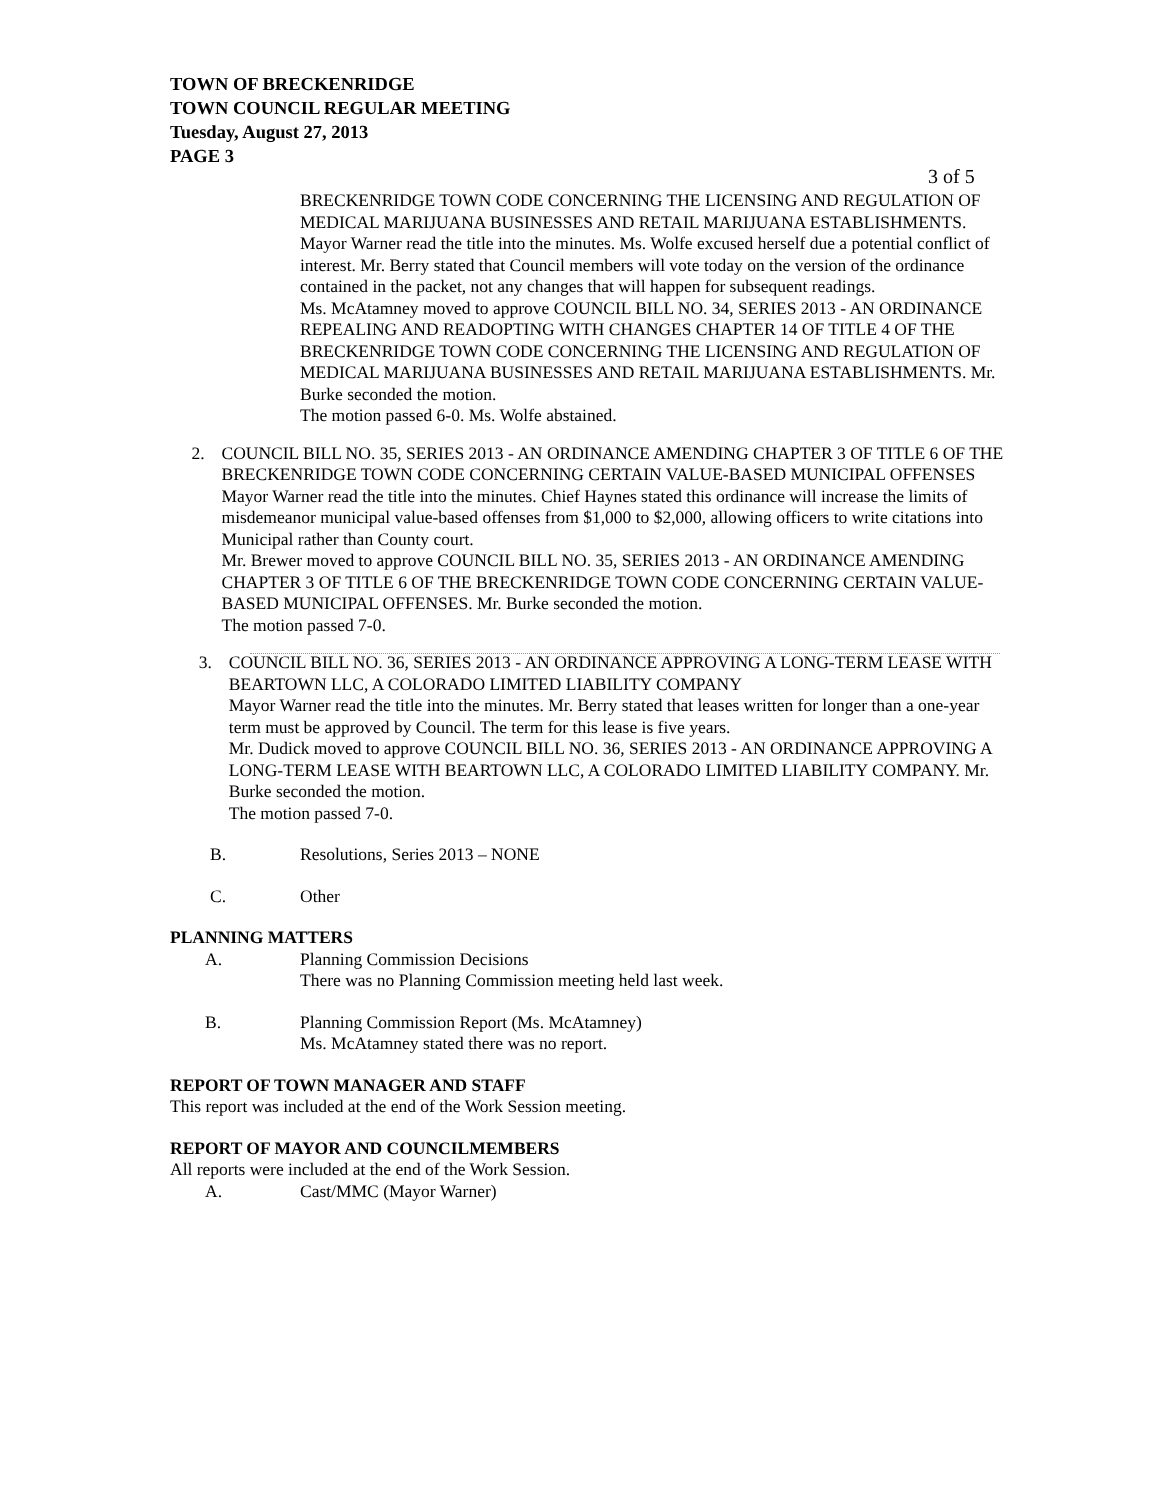TOWN OF BRECKENRIDGE
TOWN COUNCIL REGULAR MEETING
Tuesday, August 27, 2013
PAGE 3
3 of 5
BRECKENRIDGE TOWN CODE CONCERNING THE LICENSING AND REGULATION OF MEDICAL MARIJUANA BUSINESSES AND RETAIL MARIJUANA ESTABLISHMENTS.
Mayor Warner read the title into the minutes. Ms. Wolfe excused herself due a potential conflict of interest. Mr. Berry stated that Council members will vote today on the version of the ordinance contained in the packet, not any changes that will happen for subsequent readings.
Ms. McAtamney moved to approve COUNCIL BILL NO. 34, SERIES 2013 - AN ORDINANCE REPEALING AND READOPTING WITH CHANGES CHAPTER 14 OF TITLE 4 OF THE BRECKENRIDGE TOWN CODE CONCERNING THE LICENSING AND REGULATION OF MEDICAL MARIJUANA BUSINESSES AND RETAIL MARIJUANA ESTABLISHMENTS. Mr. Burke seconded the motion.
The motion passed 6-0. Ms. Wolfe abstained.
2. COUNCIL BILL NO. 35, SERIES 2013 - AN ORDINANCE AMENDING CHAPTER 3 OF TITLE 6 OF THE BRECKENRIDGE TOWN CODE CONCERNING CERTAIN VALUE-BASED MUNICIPAL OFFENSES
Mayor Warner read the title into the minutes. Chief Haynes stated this ordinance will increase the limits of misdemeanor municipal value-based offenses from $1,000 to $2,000, allowing officers to write citations into Municipal rather than County court.
Mr. Brewer moved to approve COUNCIL BILL NO. 35, SERIES 2013 - AN ORDINANCE AMENDING CHAPTER 3 OF TITLE 6 OF THE BRECKENRIDGE TOWN CODE CONCERNING CERTAIN VALUE-BASED MUNICIPAL OFFENSES. Mr. Burke seconded the motion.
The motion passed 7-0.
3. COUNCIL BILL NO. 36, SERIES 2013 - AN ORDINANCE APPROVING A LONG-TERM LEASE WITH BEARTOWN LLC, A COLORADO LIMITED LIABILITY COMPANY
Mayor Warner read the title into the minutes. Mr. Berry stated that leases written for longer than a one-year term must be approved by Council. The term for this lease is five years.
Mr. Dudick moved to approve COUNCIL BILL NO. 36, SERIES 2013 - AN ORDINANCE APPROVING A LONG-TERM LEASE WITH BEARTOWN LLC, A COLORADO LIMITED LIABILITY COMPANY. Mr. Burke seconded the motion.
The motion passed 7-0.
B. Resolutions, Series 2013 – NONE
C. Other
PLANNING MATTERS
A. Planning Commission Decisions
There was no Planning Commission meeting held last week.
B. Planning Commission Report (Ms. McAtamney)
Ms. McAtamney stated there was no report.
REPORT OF TOWN MANAGER AND STAFF
This report was included at the end of the Work Session meeting.
REPORT OF MAYOR AND COUNCILMEMBERS
All reports were included at the end of the Work Session.
A. Cast/MMC (Mayor Warner)